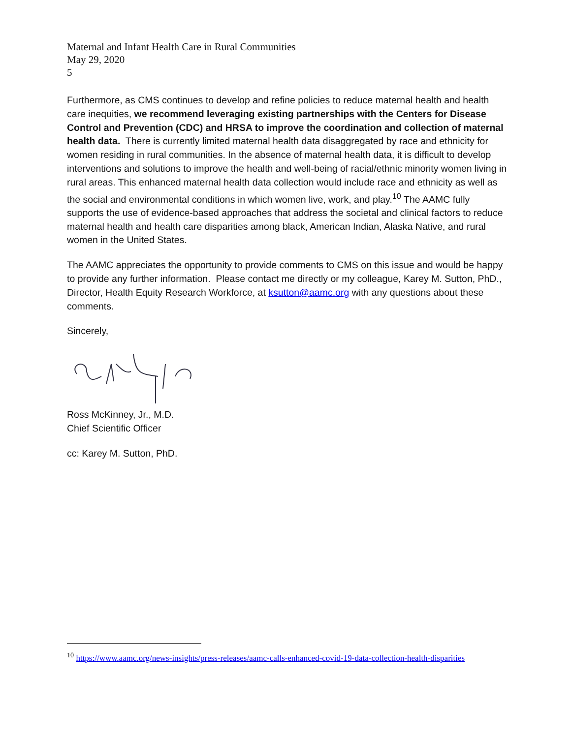Maternal and Infant Health Care in Rural Communities
May 29, 2020
5
Furthermore, as CMS continues to develop and refine policies to reduce maternal health and health care inequities, we recommend leveraging existing partnerships with the Centers for Disease Control and Prevention (CDC) and HRSA to improve the coordination and collection of maternal health data. There is currently limited maternal health data disaggregated by race and ethnicity for women residing in rural communities. In the absence of maternal health data, it is difficult to develop interventions and solutions to improve the health and well-being of racial/ethnic minority women living in rural areas. This enhanced maternal health data collection would include race and ethnicity as well as the social and environmental conditions in which women live, work, and play.<sup>10</sup> The AAMC fully supports the use of evidence-based approaches that address the societal and clinical factors to reduce maternal health and health care disparities among black, American Indian, Alaska Native, and rural women in the United States.
The AAMC appreciates the opportunity to provide comments to CMS on this issue and would be happy to provide any further information. Please contact me directly or my colleague, Karey M. Sutton, PhD., Director, Health Equity Research Workforce, at ksutton@aamc.org with any questions about these comments.
Sincerely,
Ross McKinney, Jr., M.D.
Chief Scientific Officer
cc: Karey M. Sutton, PhD.
<sup>10</sup> https://www.aamc.org/news-insights/press-releases/aamc-calls-enhanced-covid-19-data-collection-health-disparities